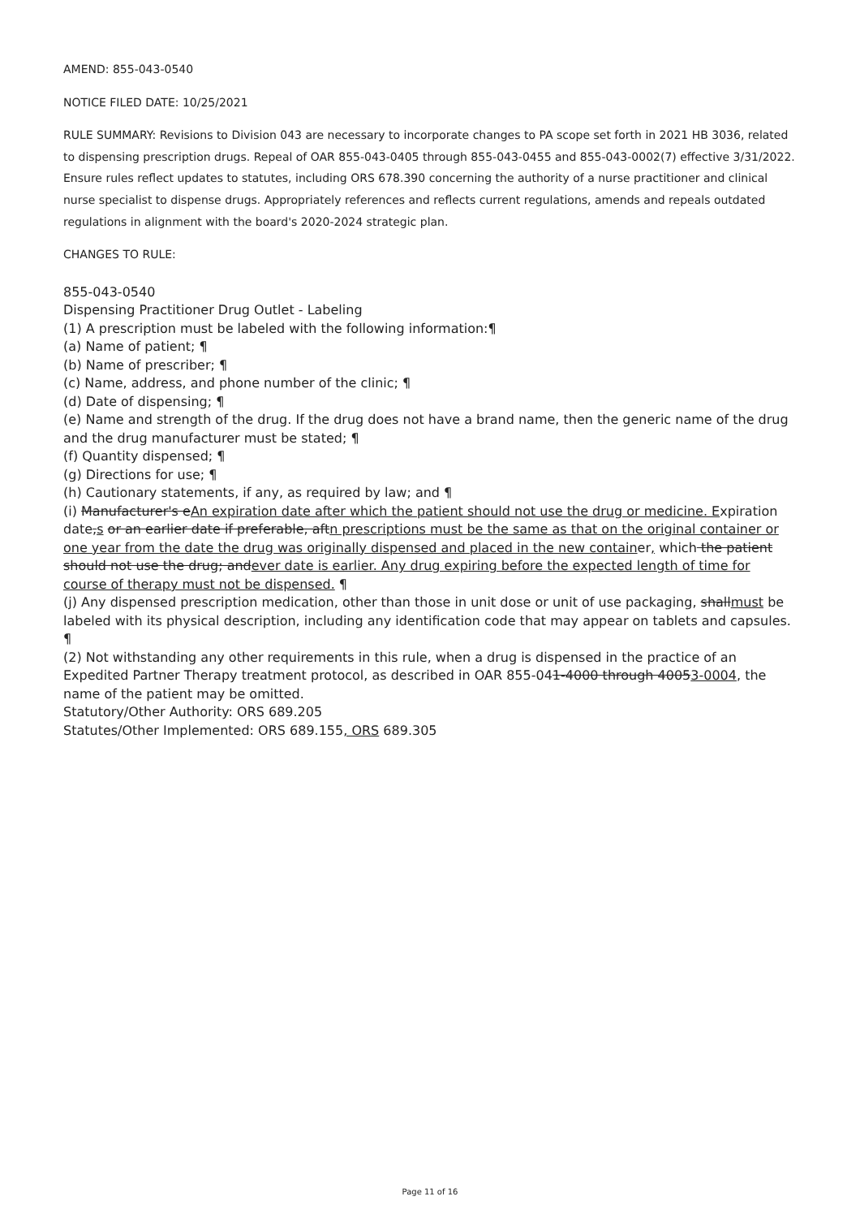AMEND: 855-043-0540
NOTICE FILED DATE: 10/25/2021
RULE SUMMARY: Revisions to Division 043 are necessary to incorporate changes to PA scope set forth in 2021 HB 3036, related to dispensing prescription drugs. Repeal of OAR 855-043-0405 through 855-043-0455 and 855-043-0002(7) effective 3/31/2022. Ensure rules reflect updates to statutes, including ORS 678.390 concerning the authority of a nurse practitioner and clinical nurse specialist to dispense drugs. Appropriately references and reflects current regulations, amends and repeals outdated regulations in alignment with the board's 2020-2024 strategic plan.
CHANGES TO RULE:
855-043-0540
Dispensing Practitioner Drug Outlet - Labeling
(1) A prescription must be labeled with the following information:¶
(a) Name of patient; ¶
(b) Name of prescriber; ¶
(c) Name, address, and phone number of the clinic; ¶
(d) Date of dispensing; ¶
(e) Name and strength of the drug. If the drug does not have a brand name, then the generic name of the drug and the drug manufacturer must be stated; ¶
(f) Quantity dispensed; ¶
(g) Directions for use; ¶
(h) Cautionary statements, if any, as required by law; and ¶
(i) Manufacturer's eAn expiration date after which the patient should not use the drug or medicine. Expiration date,s or an earlier date if preferable, aftn prescriptions must be the same as that on the original container or one year from the date the drug was originally dispensed and placed in the new container, which the patient should not use the drug; andever date is earlier. Any drug expiring before the expected length of time for course of therapy must not be dispensed. ¶
(j) Any dispensed prescription medication, other than those in unit dose or unit of use packaging, shallmust be labeled with its physical description, including any identification code that may appear on tablets and capsules. ¶
(2) Not withstanding any other requirements in this rule, when a drug is dispensed in the practice of an Expedited Partner Therapy treatment protocol, as described in OAR 855-041-4000 through 40053-0004, the name of the patient may be omitted.
Statutory/Other Authority: ORS 689.205
Statutes/Other Implemented: ORS 689.155, ORS 689.305
Page 11 of 16